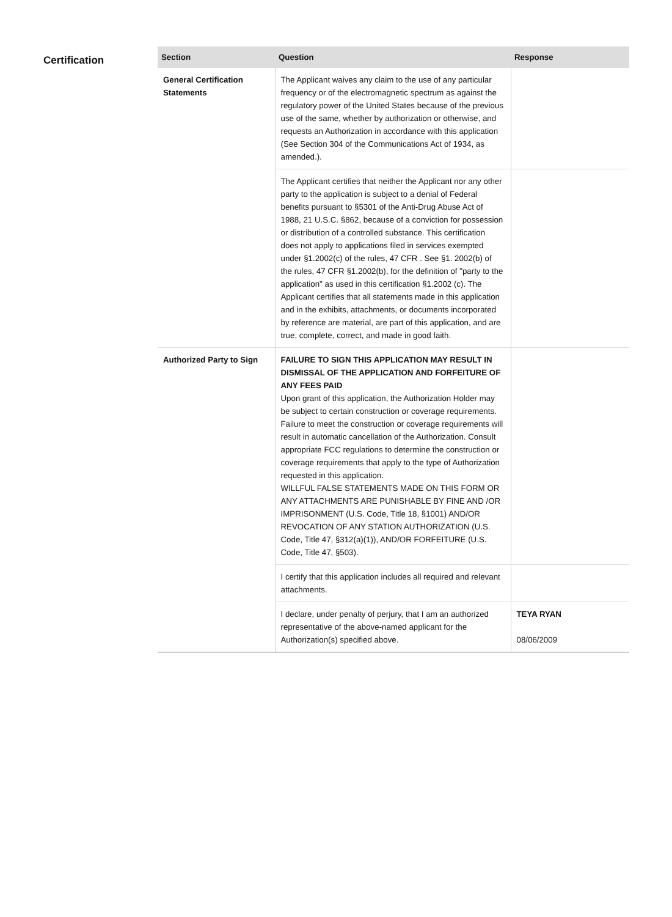Certification
| Section | Question | Response |
| --- | --- | --- |
| General Certification Statements | The Applicant waives any claim to the use of any particular frequency or of the electromagnetic spectrum as against the regulatory power of the United States because of the previous use of the same, whether by authorization or otherwise, and requests an Authorization in accordance with this application (See Section 304 of the Communications Act of 1934, as amended.). | |
| | The Applicant certifies that neither the Applicant nor any other party to the application is subject to a denial of Federal benefits pursuant to §5301 of the Anti-Drug Abuse Act of 1988, 21 U.S.C. §862, because of a conviction for possession or distribution of a controlled substance. This certification does not apply to applications filed in services exempted under §1.2002(c) of the rules, 47 CFR . See §1. 2002(b) of the rules, 47 CFR §1.2002(b), for the definition of "party to the application" as used in this certification §1.2002 (c). The Applicant certifies that all statements made in this application and in the exhibits, attachments, or documents incorporated by reference are material, are part of this application, and are true, complete, correct, and made in good faith. | |
| Authorized Party to Sign | FAILURE TO SIGN THIS APPLICATION MAY RESULT IN DISMISSAL OF THE APPLICATION AND FORFEITURE OF ANY FEES PAID Upon grant of this application, the Authorization Holder may be subject to certain construction or coverage requirements. Failure to meet the construction or coverage requirements will result in automatic cancellation of the Authorization. Consult appropriate FCC regulations to determine the construction or coverage requirements that apply to the type of Authorization requested in this application. WILLFUL FALSE STATEMENTS MADE ON THIS FORM OR ANY ATTACHMENTS ARE PUNISHABLE BY FINE AND /OR IMPRISONMENT (U.S. Code, Title 18, §1001) AND/OR REVOCATION OF ANY STATION AUTHORIZATION (U.S. Code, Title 47, §312(a)(1)), AND/OR FORFEITURE (U.S. Code, Title 47, §503). | |
| | I certify that this application includes all required and relevant attachments. | |
| | I declare, under penalty of perjury, that I am an authorized representative of the above-named applicant for the Authorization(s) specified above. | TEYA RYAN 08/06/2009 |